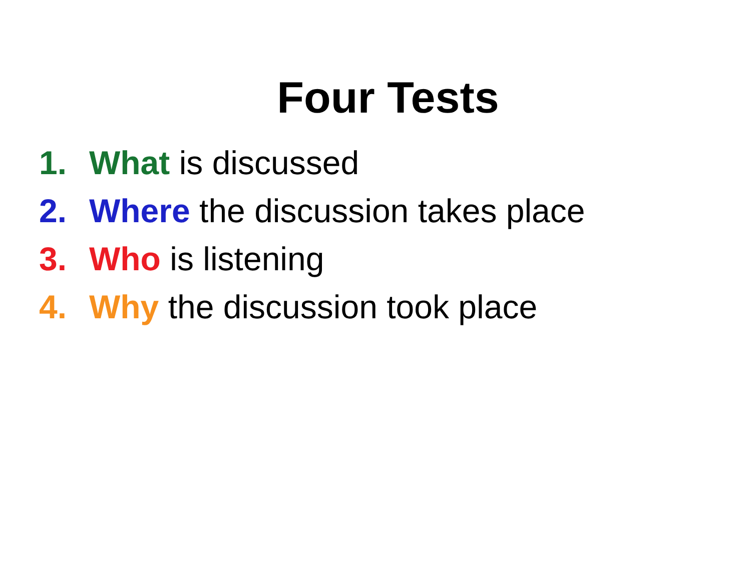Four Tests
1. What is discussed
2. Where the discussion takes place
3. Who is listening
4. Why the discussion took place